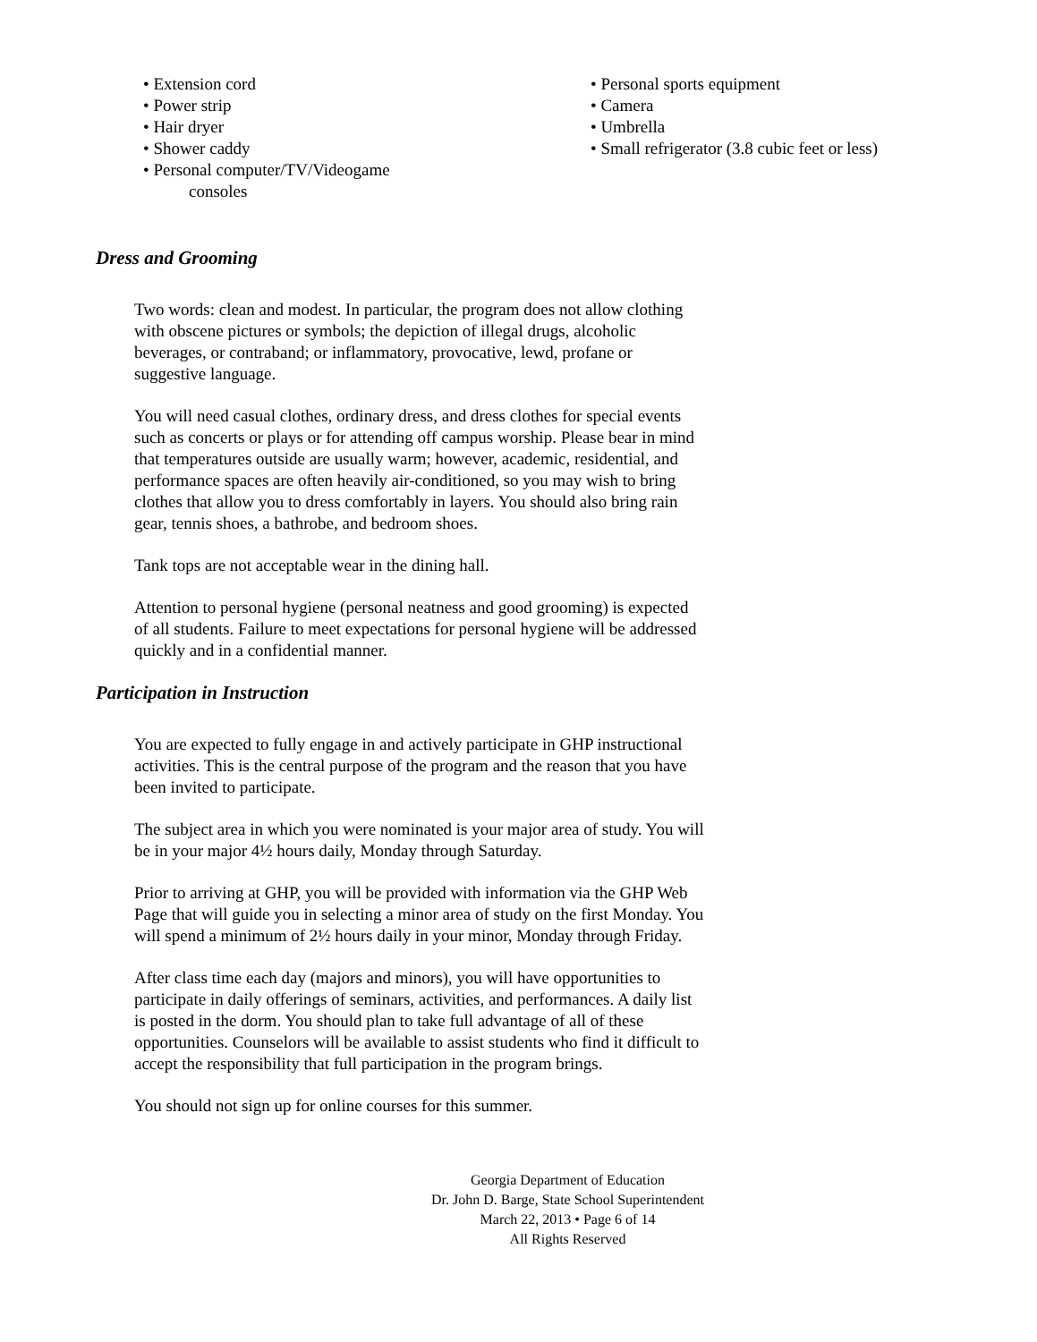• Extension cord
• Power strip
• Hair dryer
• Shower caddy
• Personal computer/TV/Videogame
consoles
• Personal sports equipment
• Camera
• Umbrella
• Small refrigerator (3.8 cubic feet or less)
Dress and Grooming
Two words: clean and modest. In particular, the program does not allow clothing with obscene pictures or symbols; the depiction of illegal drugs, alcoholic beverages, or contraband; or inflammatory, provocative, lewd, profane or suggestive language.
You will need casual clothes, ordinary dress, and dress clothes for special events such as concerts or plays or for attending off campus worship. Please bear in mind that temperatures outside are usually warm; however, academic, residential, and performance spaces are often heavily air-conditioned, so you may wish to bring clothes that allow you to dress comfortably in layers. You should also bring rain gear, tennis shoes, a bathrobe, and bedroom shoes.
Tank tops are not acceptable wear in the dining hall.
Attention to personal hygiene (personal neatness and good grooming) is expected of all students. Failure to meet expectations for personal hygiene will be addressed quickly and in a confidential manner.
Participation in Instruction
You are expected to fully engage in and actively participate in GHP instructional activities. This is the central purpose of the program and the reason that you have been invited to participate.
The subject area in which you were nominated is your major area of study. You will be in your major 4½ hours daily, Monday through Saturday.
Prior to arriving at GHP, you will be provided with information via the GHP Web Page that will guide you in selecting a minor area of study on the first Monday. You will spend a minimum of 2½ hours daily in your minor, Monday through Friday.
After class time each day (majors and minors), you will have opportunities to participate in daily offerings of seminars, activities, and performances. A daily list is posted in the dorm. You should plan to take full advantage of all of these opportunities. Counselors will be available to assist students who find it difficult to accept the responsibility that full participation in the program brings.
You should not sign up for online courses for this summer.
Georgia Department of Education
Dr. John D. Barge, State School Superintendent
March 22, 2013 • Page 6 of 14
All Rights Reserved